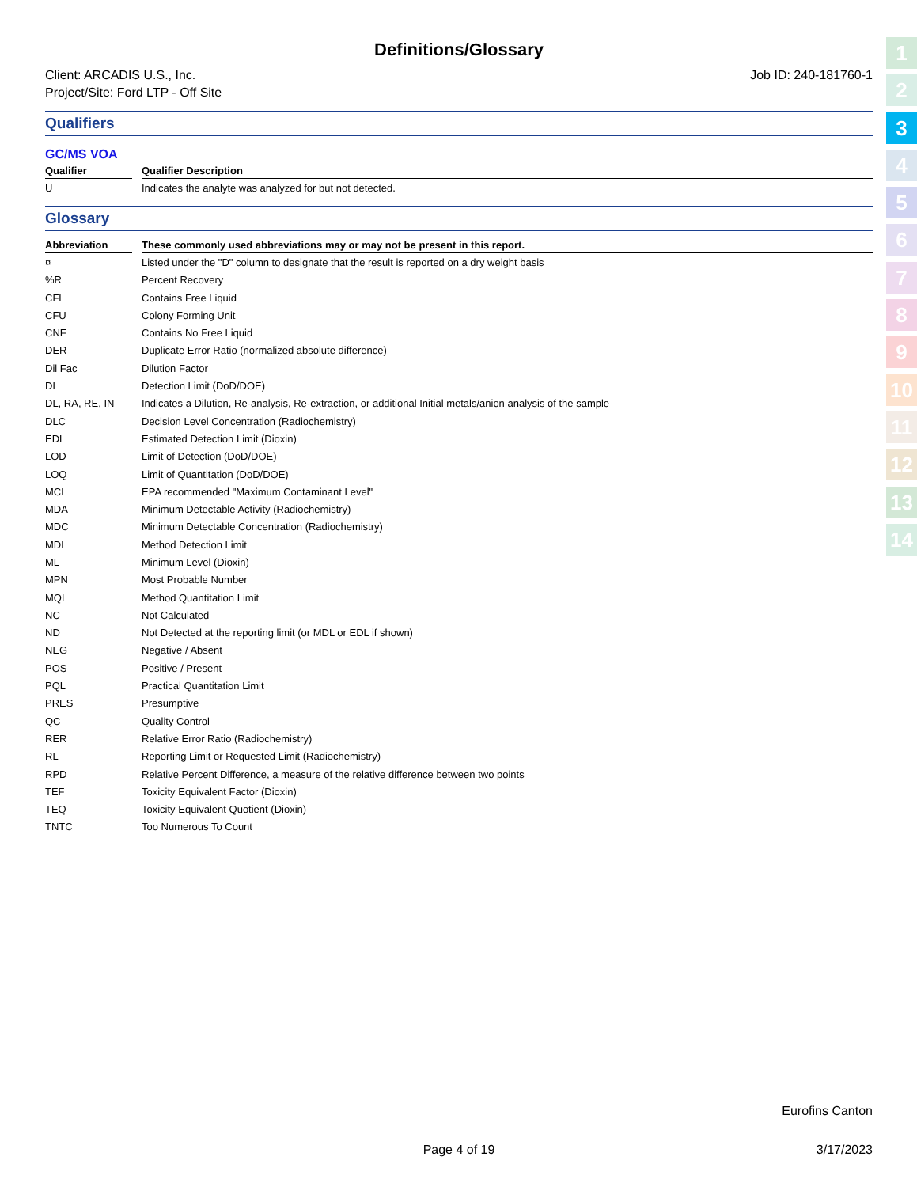Definitions/Glossary
Client: ARCADIS U.S., Inc.
Project/Site: Ford LTP - Off Site
Job ID: 240-181760-1
Qualifiers
GC/MS VOA
| Qualifier | | Qualifier Description |
| --- | --- | --- |
| U | | Indicates the analyte was analyzed for but not detected. |
Glossary
| Abbreviation | | These commonly used abbreviations may or may not be present in this report. |
| --- | --- | --- |
| ¤ | | Listed under the "D" column to designate that the result is reported on a dry weight basis |
| %R | | Percent Recovery |
| CFL | | Contains Free Liquid |
| CFU | | Colony Forming Unit |
| CNF | | Contains No Free Liquid |
| DER | | Duplicate Error Ratio (normalized absolute difference) |
| Dil Fac | | Dilution Factor |
| DL | | Detection Limit (DoD/DOE) |
| DL, RA, RE, IN | | Indicates a Dilution, Re-analysis, Re-extraction, or additional Initial metals/anion analysis of the sample |
| DLC | | Decision Level Concentration (Radiochemistry) |
| EDL | | Estimated Detection Limit (Dioxin) |
| LOD | | Limit of Detection (DoD/DOE) |
| LOQ | | Limit of Quantitation (DoD/DOE) |
| MCL | | EPA recommended "Maximum Contaminant Level" |
| MDA | | Minimum Detectable Activity (Radiochemistry) |
| MDC | | Minimum Detectable Concentration (Radiochemistry) |
| MDL | | Method Detection Limit |
| ML | | Minimum Level (Dioxin) |
| MPN | | Most Probable Number |
| MQL | | Method Quantitation Limit |
| NC | | Not Calculated |
| ND | | Not Detected at the reporting limit (or MDL or EDL if shown) |
| NEG | | Negative / Absent |
| POS | | Positive / Present |
| PQL | | Practical Quantitation Limit |
| PRES | | Presumptive |
| QC | | Quality Control |
| RER | | Relative Error Ratio (Radiochemistry) |
| RL | | Reporting Limit or Requested Limit (Radiochemistry) |
| RPD | | Relative Percent Difference, a measure of the relative difference between two points |
| TEF | | Toxicity Equivalent Factor (Dioxin) |
| TEQ | | Toxicity Equivalent Quotient (Dioxin) |
| TNTC | | Too Numerous To Count |
1
2
3
4
5
6
7
8
9
10
11
12
13
14
Eurofins Canton
Page 4 of 19 3/17/2023